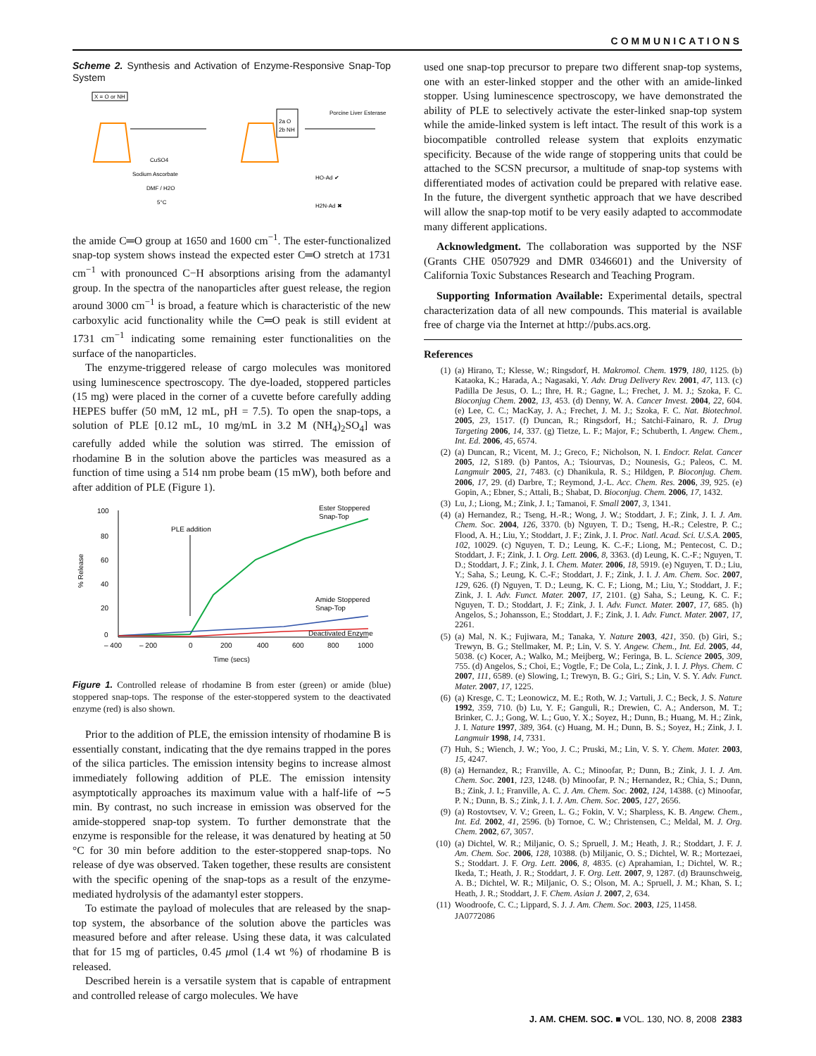COMMUNICATIONS
Scheme 2. Synthesis and Activation of Enzyme-Responsive Snap-Top System
X = O or NH
CuSO4
Sodium Ascorbate
DMF / H2O
5°C
2a O
2b NH
Porcine Liver Esterase
HO-Ad ✔
H2N-Ad ✖
the amide C═O group at 1650 and 1600 cm<sup>−1</sup>. The ester-functionalized snap-top system shows instead the expected ester C═O stretch at 1731 cm<sup>−1</sup> with pronounced C−H absorptions arising from the adamantyl group. In the spectra of the nanoparticles after guest release, the region around 3000 cm<sup>−1</sup> is broad, a feature which is characteristic of the new carboxylic acid functionality while the C═O peak is still evident at 1731 cm<sup>−1</sup> indicating some remaining ester functionalities on the surface of the nanoparticles.
The enzyme-triggered release of cargo molecules was monitored using luminescence spectroscopy. The dye-loaded, stoppered particles (15 mg) were placed in the corner of a cuvette before carefully adding HEPES buffer (50 mM, 12 mL, pH = 7.5). To open the snap-tops, a solution of PLE [0.12 mL, 10 mg/mL in 3.2 M (NH<sub>4</sub>)<sub>2</sub>SO<sub>4</sub>] was carefully added while the solution was stirred. The emission of rhodamine B in the solution above the particles was measured as a function of time using a 514 nm probe beam (15 mW), both before and after addition of PLE (Figure 1).
100
80
60
40
20
0
– 400
– 200
0
200
400
600
800
1000
Time (secs)
% Release
PLE addition
Ester Stoppered
Snap-Top
Amide Stoppered
Snap-Top
Deactivated Enzyme
Figure 1. Controlled release of rhodamine B from ester (green) or amide (blue) stoppered snap-tops. The response of the ester-stoppered system to the deactivated enzyme (red) is also shown.
Prior to the addition of PLE, the emission intensity of rhodamine B is essentially constant, indicating that the dye remains trapped in the pores of the silica particles. The emission intensity begins to increase almost immediately following addition of PLE. The emission intensity asymptotically approaches its maximum value with a half-life of ∼5 min. By contrast, no such increase in emission was observed for the amide-stoppered snap-top system. To further demonstrate that the enzyme is responsible for the release, it was denatured by heating at 50 °C for 30 min before addition to the ester-stoppered snap-tops. No release of dye was observed. Taken together, these results are consistent with the specific opening of the snap-tops as a result of the enzyme-mediated hydrolysis of the adamantyl ester stoppers.
To estimate the payload of molecules that are released by the snap-top system, the absorbance of the solution above the particles was measured before and after release. Using these data, it was calculated that for 15 mg of particles, 0.45 μmol (1.4 wt %) of rhodamine B is released.
Described herein is a versatile system that is capable of entrapment and controlled release of cargo molecules. We have
used one snap-top precursor to prepare two different snap-top systems, one with an ester-linked stopper and the other with an amide-linked stopper. Using luminescence spectroscopy, we have demonstrated the ability of PLE to selectively activate the ester-linked snap-top system while the amide-linked system is left intact. The result of this work is a biocompatible controlled release system that exploits enzymatic specificity. Because of the wide range of stoppering units that could be attached to the SCSN precursor, a multitude of snap-top systems with differentiated modes of activation could be prepared with relative ease. In the future, the divergent synthetic approach that we have described will allow the snap-top motif to be very easily adapted to accommodate many different applications.
Acknowledgment. The collaboration was supported by the NSF (Grants CHE 0507929 and DMR 0346601) and the University of California Toxic Substances Research and Teaching Program.
Supporting Information Available: Experimental details, spectral characterization data of all new compounds. This material is available free of charge via the Internet at http://pubs.acs.org.
References
(1) (a) Hirano, T.; Klesse, W.; Ringsdorf, H. Makromol. Chem. 1979, 180, 1125. (b) Kataoka, K.; Harada, A.; Nagasaki, Y. Adv. Drug Delivery Rev. 2001, 47, 113. (c) Padilla De Jesus, O. L.; Ihre, H. R.; Gagne, L.; Frechet, J. M. J.; Szoka, F. C. Bioconjug Chem. 2002, 13, 453. (d) Denny, W. A. Cancer Invest. 2004, 22, 604. (e) Lee, C. C.; MacKay, J. A.; Frechet, J. M. J.; Szoka, F. C. Nat. Biotechnol. 2005, 23, 1517. (f) Duncan, R.; Ringsdorf, H.; Satchi-Fainaro, R. J. Drug Targeting 2006, 14, 337. (g) Tietze, L. F.; Major, F.; Schuberth, I. Angew. Chem., Int. Ed. 2006, 45, 6574.
(2) (a) Duncan, R.; Vicent, M. J.; Greco, F.; Nicholson, N. I. Endocr. Relat. Cancer 2005, 12, S189. (b) Pantos, A.; Tsiourvas, D.; Nounesis, G.; Paleos, C. M. Langmuir 2005, 21, 7483. (c) Dhanikula, R. S.; Hildgen, P. Bioconjug. Chem. 2006, 17, 29. (d) Darbre, T.; Reymond, J.-L. Acc. Chem. Res. 2006, 39, 925. (e) Gopin, A.; Ebner, S.; Attali, B.; Shabat, D. Bioconjug. Chem. 2006, 17, 1432.
(3) Lu, J.; Liong, M.; Zink, J. I.; Tamanoi, F. Small 2007, 3, 1341.
(4) (a) Hernandez, R.; Tseng, H.-R.; Wong, J. W.; Stoddart, J. F.; Zink, J. I. J. Am. Chem. Soc. 2004, 126, 3370. (b) Nguyen, T. D.; Tseng, H.-R.; Celestre, P. C.; Flood, A. H.; Liu, Y.; Stoddart, J. F.; Zink, J. I. Proc. Natl. Acad. Sci. U.S.A. 2005, 102, 10029. (c) Nguyen, T. D.; Leung, K. C.-F.; Liong, M.; Pentecost, C. D.; Stoddart, J. F.; Zink, J. I. Org. Lett. 2006, 8, 3363. (d) Leung, K. C.-F.; Nguyen, T. D.; Stoddart, J. F.; Zink, J. I. Chem. Mater. 2006, 18, 5919. (e) Nguyen, T. D.; Liu, Y.; Saha, S.; Leung, K. C.-F.; Stoddart, J. F.; Zink, J. I. J. Am. Chem. Soc. 2007, 129, 626. (f) Nguyen, T. D.; Leung, K. C. F.; Liong, M.; Liu, Y.; Stoddart, J. F.; Zink, J. I. Adv. Funct. Mater. 2007, 17, 2101. (g) Saha, S.; Leung, K. C. F.; Nguyen, T. D.; Stoddart, J. F.; Zink, J. I. Adv. Funct. Mater. 2007, 17, 685. (h) Angelos, S.; Johansson, E.; Stoddart, J. F.; Zink, J. I. Adv. Funct. Mater. 2007, 17, 2261.
(5) (a) Mal, N. K.; Fujiwara, M.; Tanaka, Y. Nature 2003, 421, 350. (b) Giri, S.; Trewyn, B. G.; Stellmaker, M. P.; Lin, V. S. Y. Angew. Chem., Int. Ed. 2005, 44, 5038. (c) Kocer, A.; Walko, M.; Meijberg, W.; Feringa, B. L. Science 2005, 309, 755. (d) Angelos, S.; Choi, E.; Vogtle, F.; De Cola, L.; Zink, J. I. J. Phys. Chem. C 2007, 111, 6589. (e) Slowing, I.; Trewyn, B. G.; Giri, S.; Lin, V. S. Y. Adv. Funct. Mater. 2007, 17, 1225.
(6) (a) Kresge, C. T.; Leonowicz, M. E.; Roth, W. J.; Vartuli, J. C.; Beck, J. S. Nature 1992, 359, 710. (b) Lu, Y. F.; Ganguli, R.; Drewien, C. A.; Anderson, M. T.; Brinker, C. J.; Gong, W. L.; Guo, Y. X.; Soyez, H.; Dunn, B.; Huang, M. H.; Zink, J. I. Nature 1997, 389, 364. (c) Huang, M. H.; Dunn, B. S.; Soyez, H.; Zink, J. I. Langmuir 1998, 14, 7331.
(7) Huh, S.; Wiench, J. W.; Yoo, J. C.; Pruski, M.; Lin, V. S. Y. Chem. Mater. 2003, 15, 4247.
(8) (a) Hernandez, R.; Franville, A. C.; Minoofar, P.; Dunn, B.; Zink, J. I. J. Am. Chem. Soc. 2001, 123, 1248. (b) Minoofar, P. N.; Hernandez, R.; Chia, S.; Dunn, B.; Zink, J. I.; Franville, A. C. J. Am. Chem. Soc. 2002, 124, 14388. (c) Minoofar, P. N.; Dunn, B. S.; Zink, J. I. J. Am. Chem. Soc. 2005, 127, 2656.
(9) (a) Rostovtsev, V. V.; Green, L. G.; Fokin, V. V.; Sharpless, K. B. Angew. Chem., Int. Ed. 2002, 41, 2596. (b) Tornoe, C. W.; Christensen, C.; Meldal, M. J. Org. Chem. 2002, 67, 3057.
(10) (a) Dichtel, W. R.; Miljanic, O. S.; Spruell, J. M.; Heath, J. R.; Stoddart, J. F. J. Am. Chem. Soc. 2006, 128, 10388. (b) Miljanic, O. S.; Dichtel, W. R.; Mortezaei, S.; Stoddart. J. F. Org. Lett. 2006, 8, 4835. (c) Aprahamian, I.; Dichtel, W. R.; Ikeda, T.; Heath, J. R.; Stoddart, J. F. Org. Lett. 2007, 9, 1287. (d) Braunschweig, A. B.; Dichtel, W. R.; Miljanic, O. S.; Olson, M. A.; Spruell, J. M.; Khan, S. I.; Heath, J. R.; Stoddart, J. F. Chem. Asian J. 2007, 2, 634.
(11) Woodroofe, C. C.; Lippard, S. J. J. Am. Chem. Soc. 2003, 125, 11458.
JA0772086
J. AM. CHEM. SOC. ■ VOL. 130, NO. 8, 2008 2383